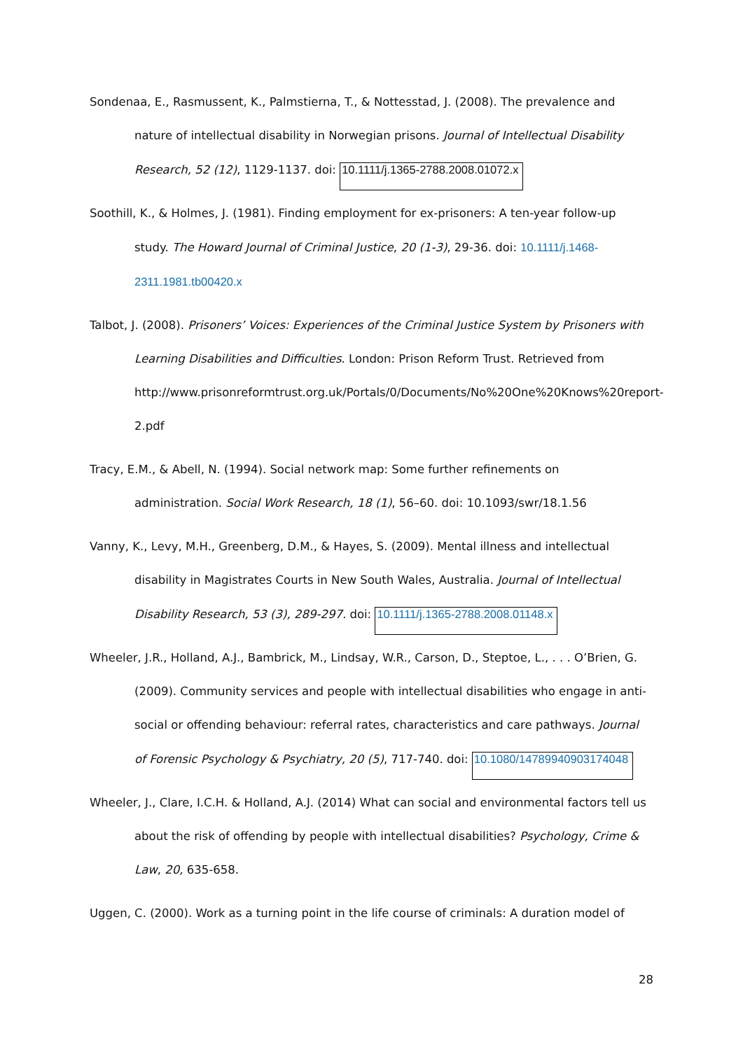Sondenaa, E., Rasmussent, K., Palmstierna, T., & Nottesstad, J. (2008). The prevalence and nature of intellectual disability in Norwegian prisons. Journal of Intellectual Disability Research, 52 (12), 1129-1137. doi: 10.1111/j.1365-2788.2008.01072.x
Soothill, K., & Holmes, J. (1981). Finding employment for ex-prisoners: A ten-year follow-up study. The Howard Journal of Criminal Justice, 20 (1-3), 29-36. doi: 10.1111/j.1468-2311.1981.tb00420.x
Talbot, J. (2008). Prisoners’ Voices: Experiences of the Criminal Justice System by Prisoners with Learning Disabilities and Difficulties. London: Prison Reform Trust. Retrieved from http://www.prisonreformtrust.org.uk/Portals/0/Documents/No%20One%20Knows%20report-2.pdf
Tracy, E.M., & Abell, N. (1994). Social network map: Some further refinements on administration. Social Work Research, 18 (1), 56–60. doi: 10.1093/swr/18.1.56
Vanny, K., Levy, M.H., Greenberg, D.M., & Hayes, S. (2009). Mental illness and intellectual disability in Magistrates Courts in New South Wales, Australia. Journal of Intellectual Disability Research, 53 (3), 289-297. doi: 10.1111/j.1365-2788.2008.01148.x
Wheeler, J.R., Holland, A.J., Bambrick, M., Lindsay, W.R., Carson, D., Steptoe, L., . . . O’Brien, G. (2009). Community services and people with intellectual disabilities who engage in anti-social or offending behaviour: referral rates, characteristics and care pathways. Journal of Forensic Psychology & Psychiatry, 20 (5), 717-740. doi: 10.1080/14789940903174048
Wheeler, J., Clare, I.C.H. & Holland, A.J. (2014) What can social and environmental factors tell us about the risk of offending by people with intellectual disabilities? Psychology, Crime & Law, 20, 635-658.
Uggen, C. (2000). Work as a turning point in the life course of criminals: A duration model of
28